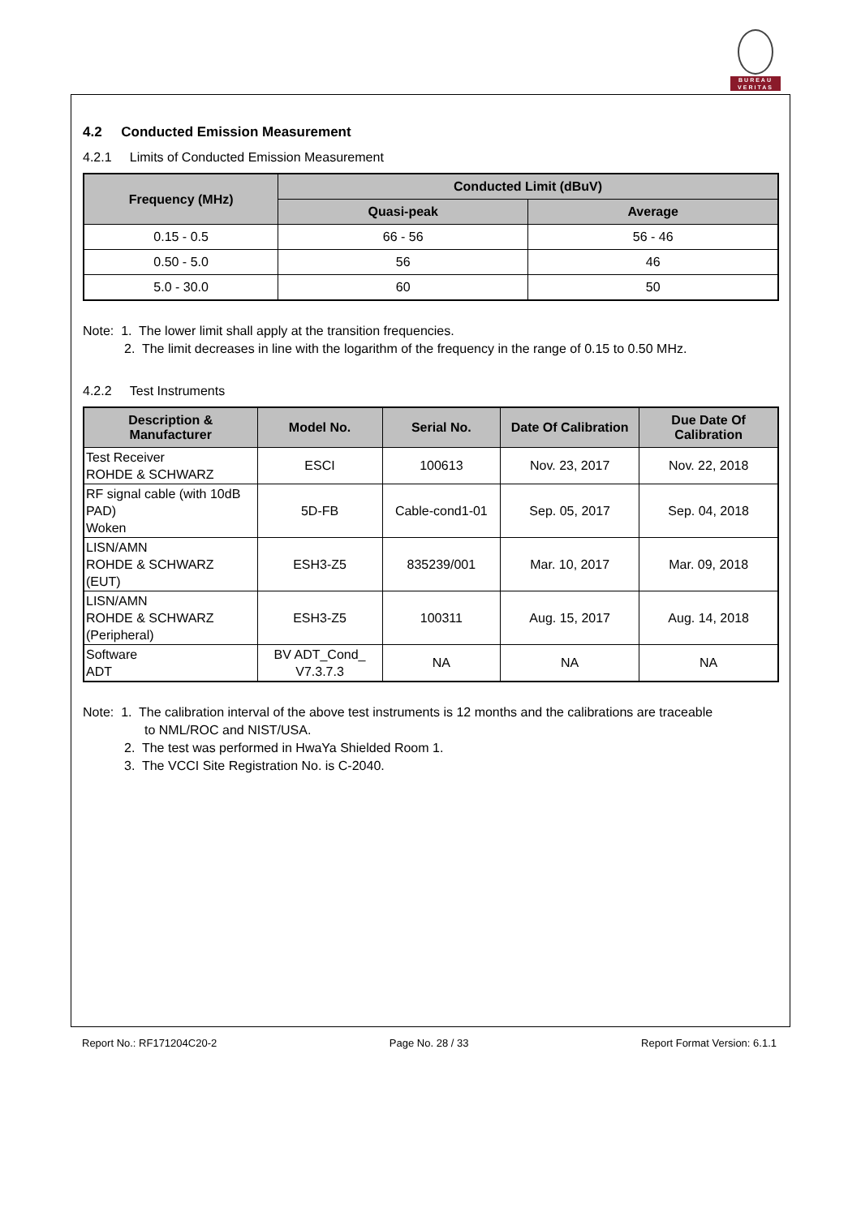BUREAU
VERITAS
4.2 Conducted Emission Measurement
4.2.1 Limits of Conducted Emission Measurement
| Frequency (MHz) | Conducted Limit (dBuV) | |
| --- | --- | --- |
| | Quasi-peak | Average |
| 0.15 - 0.5 | 66 - 56 | 56 - 46 |
| 0.50 - 5.0 | 56 | 46 |
| 5.0 - 30.0 | 60 | 50 |
Note: 1. The lower limit shall apply at the transition frequencies.
2. The limit decreases in line with the logarithm of the frequency in the range of 0.15 to 0.50 MHz.
4.2.2 Test Instruments
| Description & Manufacturer | Model No. | Serial No. | Date Of Calibration | Due Date Of Calibration |
| --- | --- | --- | --- | --- |
| Test Receiver ROHDE & SCHWARZ | ESCI | 100613 | Nov. 23, 2017 | Nov. 22, 2018 |
| RF signal cable (with 10dB PAD) Woken | 5D-FB | Cable-cond1-01 | Sep. 05, 2017 | Sep. 04, 2018 |
| LISN/AMN ROHDE & SCHWARZ (EUT) | ESH3-Z5 | 835239/001 | Mar. 10, 2017 | Mar. 09, 2018 |
| LISN/AMN ROHDE & SCHWARZ (Peripheral) | ESH3-Z5 | 100311 | Aug. 15, 2017 | Aug. 14, 2018 |
| Software ADT | BV ADT_Cond_ V7.3.7.3 | NA | NA | NA |
Note: 1. The calibration interval of the above test instruments is 12 months and the calibrations are traceable
to NML/ROC and NIST/USA.
2. The test was performed in HwaYa Shielded Room 1.
3. The VCCI Site Registration No. is C-2040.
Report No.: RF171204C20-2 Page No. 28 / 33 Report Format Version: 6.1.1